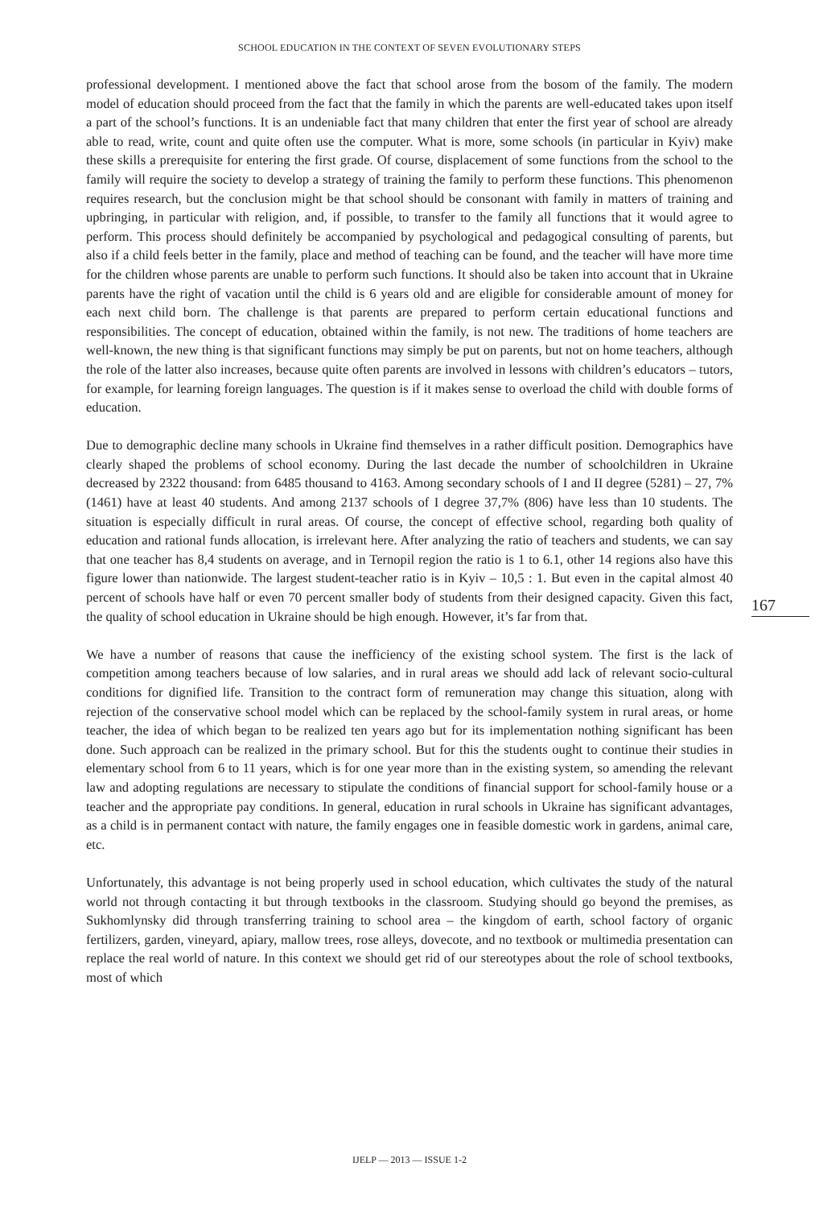SCHOOL EDUCATION IN THE CONTEXT OF SEVEN EVOLUTIONARY STEPS
professional development. I mentioned above the fact that school arose from the bosom of the family. The modern model of education should proceed from the fact that the family in which the parents are well-educated takes upon itself a part of the school’s functions. It is an undeniable fact that many children that enter the first year of school are already able to read, write, count and quite often use the computer. What is more, some schools (in particular in Kyiv) make these skills a prerequisite for entering the first grade. Of course, displacement of some functions from the school to the family will require the society to develop a strategy of training the family to perform these functions. This phenomenon requires research, but the conclusion might be that school should be consonant with family in matters of training and upbringing, in particular with religion, and, if possible, to transfer to the family all functions that it would agree to perform. This process should definitely be accompanied by psychological and pedagogical consulting of parents, but also if a child feels better in the family, place and method of teaching can be found, and the teacher will have more time for the children whose parents are unable to perform such functions. It should also be taken into account that in Ukraine parents have the right of vacation until the child is 6 years old and are eligible for considerable amount of money for each next child born. The challenge is that parents are prepared to perform certain educational functions and responsibilities. The concept of education, obtained within the family, is not new. The traditions of home teachers are well-known, the new thing is that significant functions may simply be put on parents, but not on home teachers, although the role of the latter also increases, because quite often parents are involved in lessons with children’s educators – tutors, for example, for learning foreign languages. The question is if it makes sense to overload the child with double forms of education.
Due to demographic decline many schools in Ukraine find themselves in a rather difficult position. Demographics have clearly shaped the problems of school economy. During the last decade the number of schoolchildren in Ukraine decreased by 2322 thousand: from 6485 thousand to 4163. Among secondary schools of I and II degree (5281) – 27, 7% (1461) have at least 40 students. And among 2137 schools of I degree 37,7% (806) have less than 10 students. The situation is especially difficult in rural areas. Of course, the concept of effective school, regarding both quality of education and rational funds allocation, is irrelevant here. After analyzing the ratio of teachers and students, we can say that one teacher has 8,4 students on average, and in Ternopil region the ratio is 1 to 6.1, other 14 regions also have this figure lower than nationwide. The largest student-teacher ratio is in Kyiv – 10,5 : 1. But even in the capital almost 40 percent of schools have half or even 70 percent smaller body of students from their designed capacity. Given this fact, the quality of school education in Ukraine should be high enough. However, it’s far from that.
We have a number of reasons that cause the inefficiency of the existing school system. The first is the lack of competition among teachers because of low salaries, and in rural areas we should add lack of relevant socio-cultural conditions for dignified life. Transition to the contract form of remuneration may change this situation, along with rejection of the conservative school model which can be replaced by the school-family system in rural areas, or home teacher, the idea of which began to be realized ten years ago but for its implementation nothing significant has been done. Such approach can be realized in the primary school. But for this the students ought to continue their studies in elementary school from 6 to 11 years, which is for one year more than in the existing system, so amending the relevant law and adopting regulations are necessary to stipulate the conditions of financial support for school-family house or a teacher and the appropriate pay conditions. In general, education in rural schools in Ukraine has significant advantages, as a child is in permanent contact with nature, the family engages one in feasible domestic work in gardens, animal care, etc.
Unfortunately, this advantage is not being properly used in school education, which cultivates the study of the natural world not through contacting it but through textbooks in the classroom. Studying should go beyond the premises, as Sukhomlynsky did through transferring training to school area – the kingdom of earth, school factory of organic fertilizers, garden, vineyard, apiary, mallow trees, rose alleys, dovecote, and no textbook or multimedia presentation can replace the real world of nature. In this context we should get rid of our stereotypes about the role of school textbooks, most of which
167
IJELP — 2013 — ISSUE 1-2